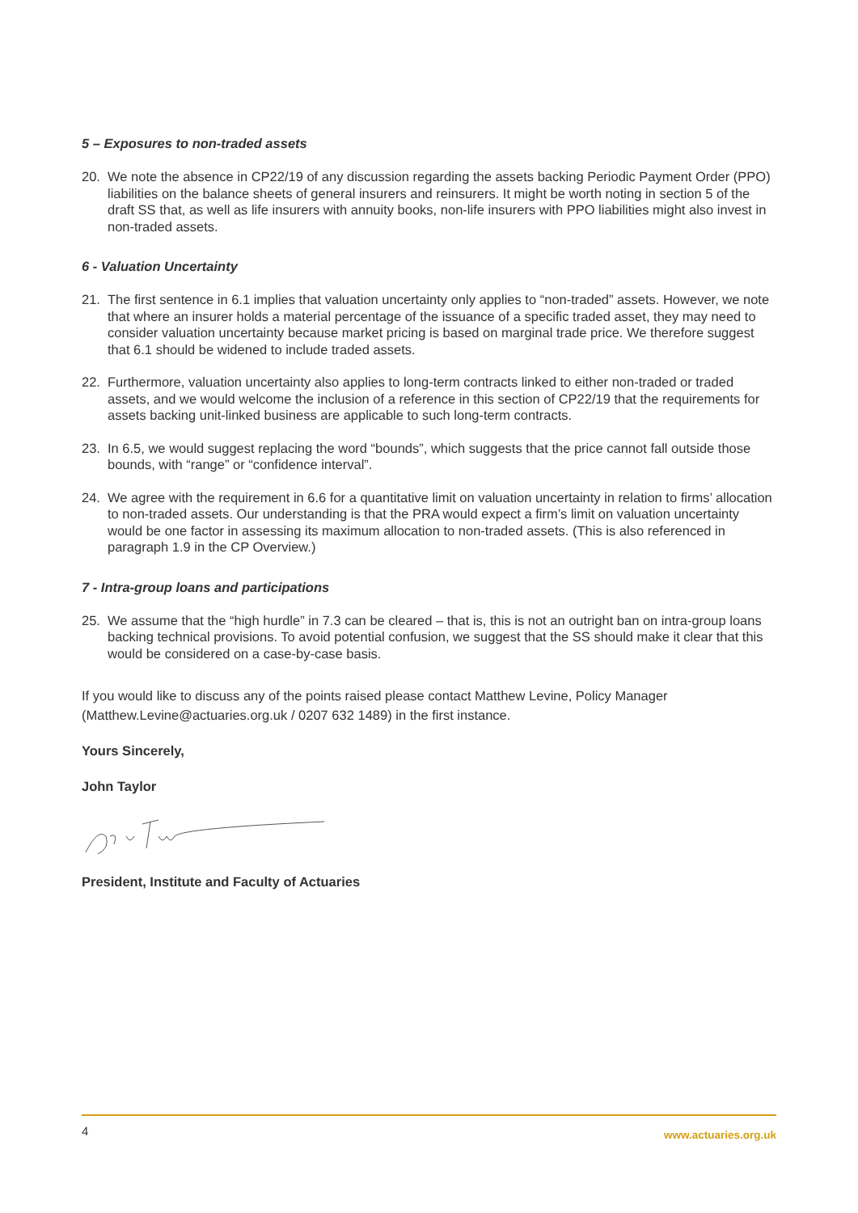5 – Exposures to non-traded assets
20. We note the absence in CP22/19 of any discussion regarding the assets backing Periodic Payment Order (PPO) liabilities on the balance sheets of general insurers and reinsurers. It might be worth noting in section 5 of the draft SS that, as well as life insurers with annuity books, non-life insurers with PPO liabilities might also invest in non-traded assets.
6 - Valuation Uncertainty
21. The first sentence in 6.1 implies that valuation uncertainty only applies to “non-traded” assets. However, we note that where an insurer holds a material percentage of the issuance of a specific traded asset, they may need to consider valuation uncertainty because market pricing is based on marginal trade price. We therefore suggest that 6.1 should be widened to include traded assets.
22. Furthermore, valuation uncertainty also applies to long-term contracts linked to either non-traded or traded assets, and we would welcome the inclusion of a reference in this section of CP22/19 that the requirements for assets backing unit-linked business are applicable to such long-term contracts.
23. In 6.5, we would suggest replacing the word “bounds”, which suggests that the price cannot fall outside those bounds, with “range” or “confidence interval”.
24. We agree with the requirement in 6.6 for a quantitative limit on valuation uncertainty in relation to firms’ allocation to non-traded assets. Our understanding is that the PRA would expect a firm’s limit on valuation uncertainty would be one factor in assessing its maximum allocation to non-traded assets. (This is also referenced in paragraph 1.9 in the CP Overview.)
7 - Intra-group loans and participations
25. We assume that the “high hurdle” in 7.3 can be cleared – that is, this is not an outright ban on intra-group loans backing technical provisions. To avoid potential confusion, we suggest that the SS should make it clear that this would be considered on a case-by-case basis.
If you would like to discuss any of the points raised please contact Matthew Levine, Policy Manager (Matthew.Levine@actuaries.org.uk / 0207 632 1489) in the first instance.
Yours Sincerely,
John Taylor
President, Institute and Faculty of Actuaries
4 www.actuaries.org.uk